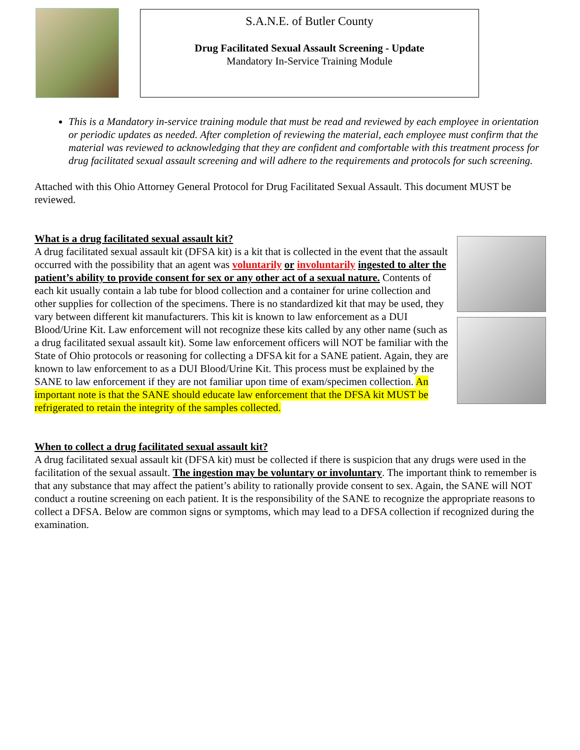S.A.N.E. of Butler County
Drug Facilitated Sexual Assault Screening - Update
Mandatory In-Service Training Module
This is a Mandatory in-service training module that must be read and reviewed by each employee in orientation or periodic updates as needed. After completion of reviewing the material, each employee must confirm that the material was reviewed to acknowledging that they are confident and comfortable with this treatment process for drug facilitated sexual assault screening and will adhere to the requirements and protocols for such screening.
Attached with this Ohio Attorney General Protocol for Drug Facilitated Sexual Assault. This document MUST be reviewed.
What is a drug facilitated sexual assault kit?
A drug facilitated sexual assault kit (DFSA kit) is a kit that is collected in the event that the assault occurred with the possibility that an agent was voluntarily or involuntarily ingested to alter the patient’s ability to provide consent for sex or any other act of a sexual nature. Contents of each kit usually contain a lab tube for blood collection and a container for urine collection and other supplies for collection of the specimens. There is no standardized kit that may be used, they vary between different kit manufacturers. This kit is known to law enforcement as a DUI Blood/Urine Kit. Law enforcement will not recognize these kits called by any other name (such as a drug facilitated sexual assault kit). Some law enforcement officers will NOT be familiar with the State of Ohio protocols or reasoning for collecting a DFSA kit for a SANE patient. Again, they are known to law enforcement to as a DUI Blood/Urine Kit. This process must be explained by the SANE to law enforcement if they are not familiar upon time of exam/specimen collection. An important note is that the SANE should educate law enforcement that the DFSA kit MUST be refrigerated to retain the integrity of the samples collected.
When to collect a drug facilitated sexual assault kit?
A drug facilitated sexual assault kit (DFSA kit) must be collected if there is suspicion that any drugs were used in the facilitation of the sexual assault. The ingestion may be voluntary or involuntary. The important think to remember is that any substance that may affect the patient’s ability to rationally provide consent to sex. Again, the SANE will NOT conduct a routine screening on each patient. It is the responsibility of the SANE to recognize the appropriate reasons to collect a DFSA. Below are common signs or symptoms, which may lead to a DFSA collection if recognized during the examination.